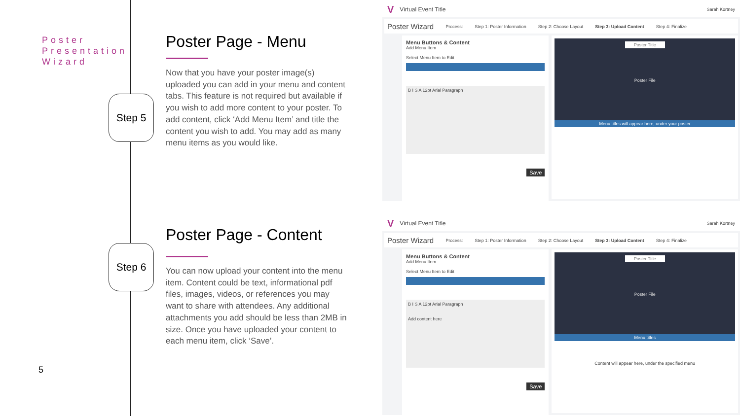Poster
Presentation
Wizard
Step 5
Step 6
Poster Page - Menu
Now that you have your poster image(s) uploaded you can add in your menu and content tabs. This feature is not required but available if you wish to add more content to your poster. To add content, click ‘Add Menu Item’ and title the content you wish to add. You may add as many menu items as you would like.
Poster Page - Content
You can now upload your content into the menu item. Content could be text, informational pdf files, images, videos, or references you may want to share with attendees. Any additional attachments you add should be less than 2MB in size. Once you have uploaded your content to each menu item, click ‘Save’.
5
V Virtual Event Title Sarah Kortney
Poster Wizard Process: Step 1: Poster Information Step 2: Choose Layout Step 3: Upload Content Step 4: Finalize
Menu Buttons & Content
Add Menu Item
Select Menu Item to Edit
B I S A 12pt Arial Paragraph
Save
Poster Title
Poster File
Menu titles will appear here, under your poster
V Virtual Event Title Sarah Kortney
Poster Wizard Process: Step 1: Poster Information Step 2: Choose Layout Step 3: Upload Content Step 4: Finalize
Menu Buttons & Content
Add Menu Item
Select Menu Item to Edit
B I S A 12pt Arial Paragraph
Add content here
Save
Poster Title
Poster File
Menu titles
Content will appear here, under the specified menu